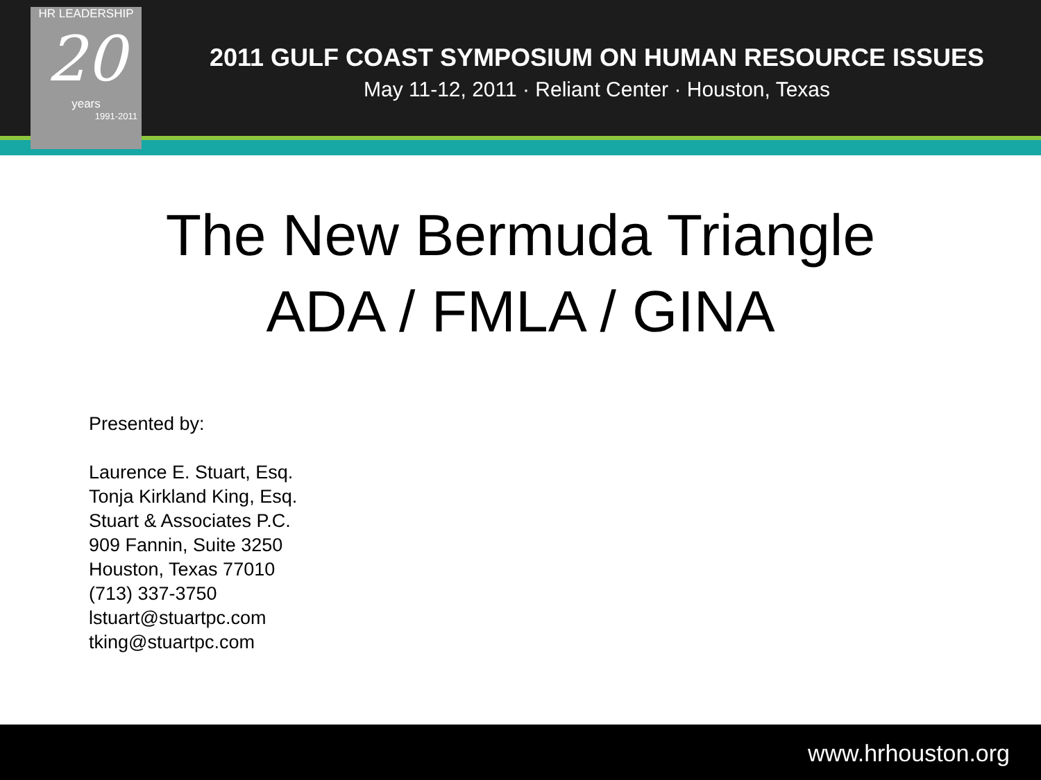HR LEADERSHIP
20
years
1991-2011
2011 GULF COAST SYMPOSIUM ON HUMAN RESOURCE ISSUES
May 11-12, 2011 · Reliant Center · Houston, Texas
The New Bermuda Triangle
ADA / FMLA / GINA
Presented by:
Laurence E. Stuart, Esq.
Tonja Kirkland King, Esq.
Stuart & Associates P.C.
909 Fannin, Suite 3250
Houston, Texas 77010
(713) 337-3750
lstuart@stuartpc.com
tking@stuartpc.com
www.hrhouston.org